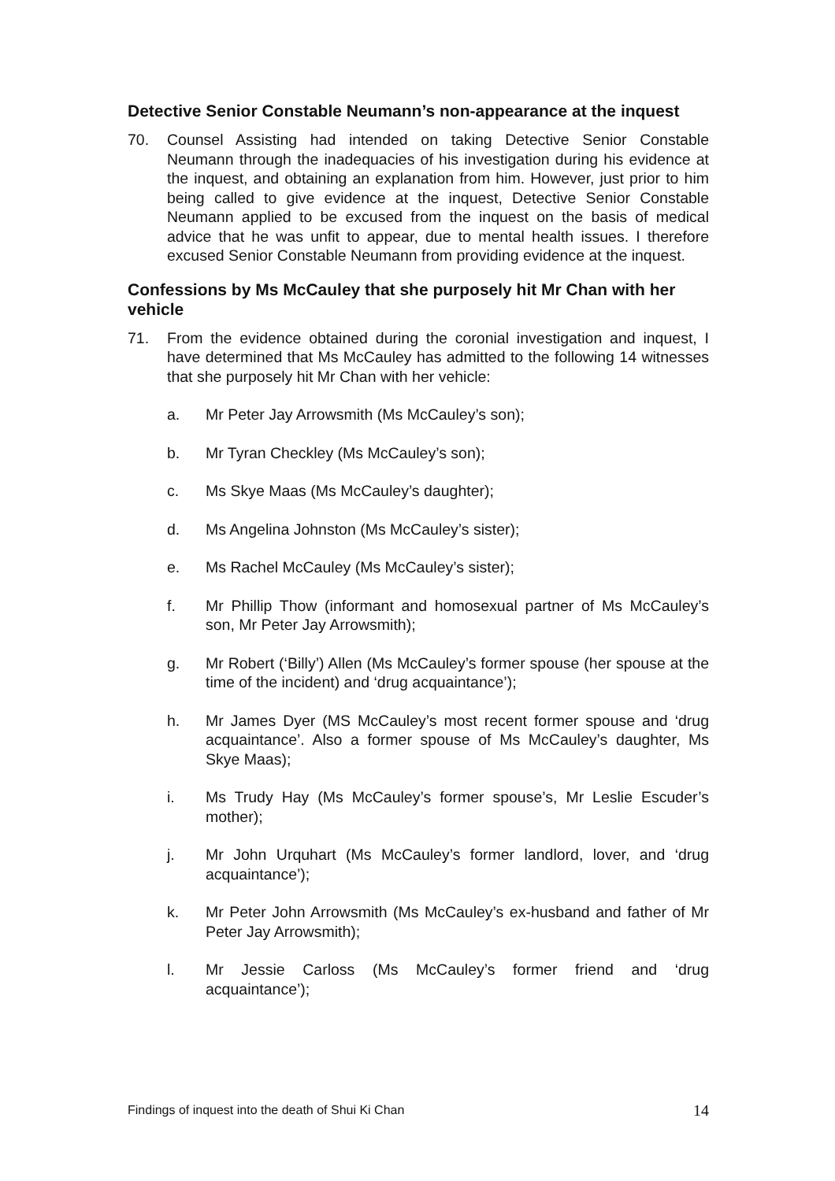Detective Senior Constable Neumann’s non-appearance at the inquest
70. Counsel Assisting had intended on taking Detective Senior Constable Neumann through the inadequacies of his investigation during his evidence at the inquest, and obtaining an explanation from him. However, just prior to him being called to give evidence at the inquest, Detective Senior Constable Neumann applied to be excused from the inquest on the basis of medical advice that he was unfit to appear, due to mental health issues. I therefore excused Senior Constable Neumann from providing evidence at the inquest.
Confessions by Ms McCauley that she purposely hit Mr Chan with her vehicle
71. From the evidence obtained during the coronial investigation and inquest, I have determined that Ms McCauley has admitted to the following 14 witnesses that she purposely hit Mr Chan with her vehicle:
a. Mr Peter Jay Arrowsmith (Ms McCauley’s son);
b. Mr Tyran Checkley (Ms McCauley’s son);
c. Ms Skye Maas (Ms McCauley’s daughter);
d. Ms Angelina Johnston (Ms McCauley’s sister);
e. Ms Rachel McCauley (Ms McCauley’s sister);
f. Mr Phillip Thow (informant and homosexual partner of Ms McCauley’s son, Mr Peter Jay Arrowsmith);
g. Mr Robert (‘Billy’) Allen (Ms McCauley’s former spouse (her spouse at the time of the incident) and ‘drug acquaintance’);
h. Mr James Dyer (MS McCauley’s most recent former spouse and ‘drug acquaintance’. Also a former spouse of Ms McCauley’s daughter, Ms Skye Maas);
i. Ms Trudy Hay (Ms McCauley’s former spouse’s, Mr Leslie Escuder’s mother);
j. Mr John Urquhart (Ms McCauley’s former landlord, lover, and ‘drug acquaintance’);
k. Mr Peter John Arrowsmith (Ms McCauley’s ex-husband and father of Mr Peter Jay Arrowsmith);
l. Mr Jessie Carloss (Ms McCauley’s former friend and ‘drug acquaintance’);
Findings of inquest into the death of Shui Ki Chan 14